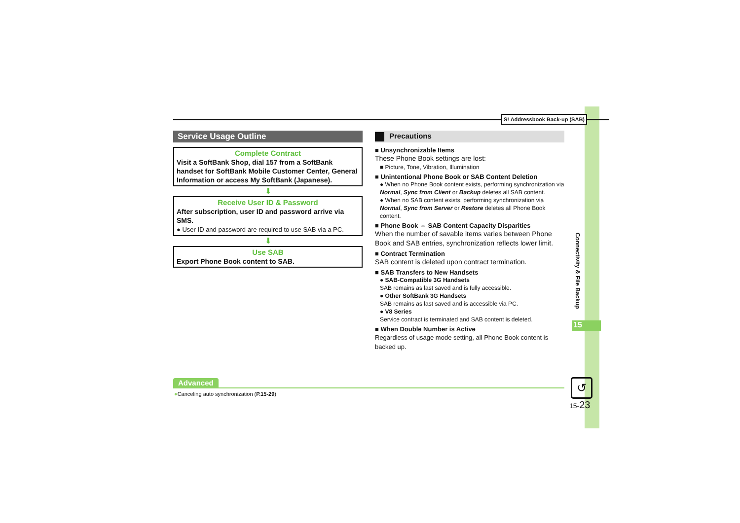S! Addressbook Back-up (SAB)
Service Usage Outline
Complete Contract
Visit a SoftBank Shop, dial 157 from a SoftBank handset for SoftBank Mobile Customer Center, General Information or access My SoftBank (Japanese).
⬇
Receive User ID & Password
After subscription, user ID and password arrive via SMS.
● User ID and password are required to use SAB via a PC.
⬇
Use SAB
Export Phone Book content to SAB.
Precautions
■ Unsynchronizable Items
These Phone Book settings are lost:
■ Picture, Tone, Vibration, Illumination
■ Unintentional Phone Book or SAB Content Deletion
● When no Phone Book content exists, performing synchronization via Normal, Sync from Client or Backup deletes all SAB content.
● When no SAB content exists, performing synchronization via Normal, Sync from Server or Restore deletes all Phone Book content.
■ Phone Book ⇔ SAB Content Capacity Disparities
When the number of savable items varies between Phone Book and SAB entries, synchronization reflects lower limit.
■ Contract Termination
SAB content is deleted upon contract termination.
■ SAB Transfers to New Handsets
● SAB-Compatible 3G Handsets
SAB remains as last saved and is fully accessible.
● Other SoftBank 3G Handsets
SAB remains as last saved and is accessible via PC.
● V8 Series
Service contract is terminated and SAB content is deleted.
■ When Double Number is Active
Regardless of usage mode setting, all Phone Book content is backed up.
Connectivity & File Backup
15
Advanced
●Canceling auto synchronization (P.15-29)
↺
15-23